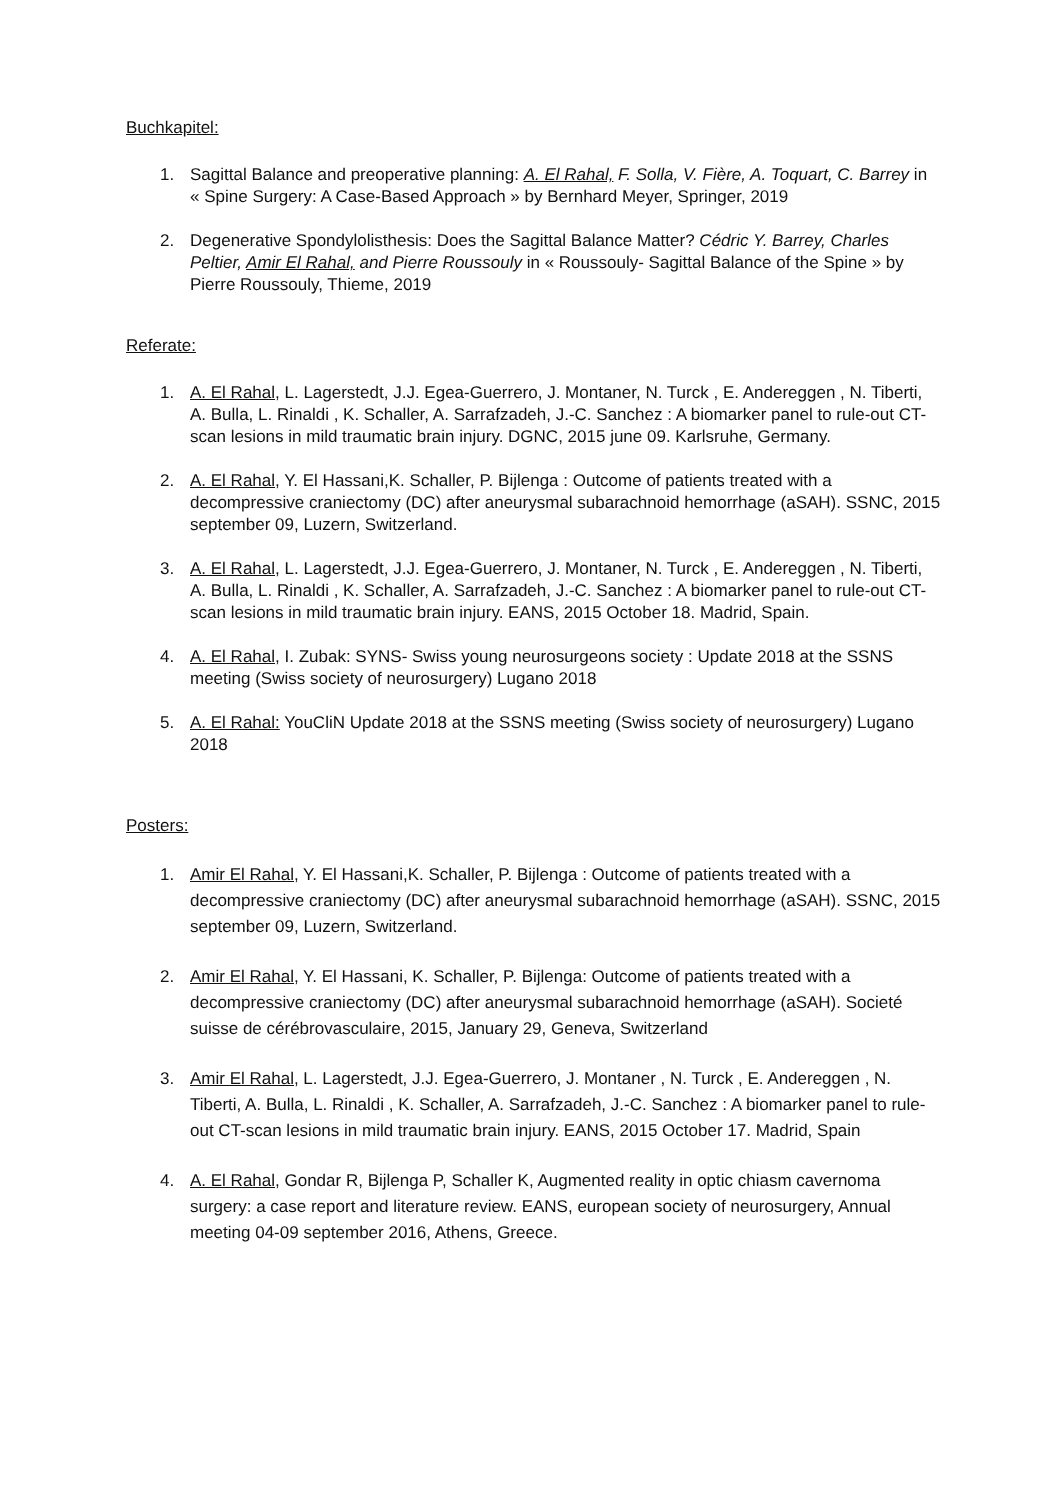Buchkapitel:
1. Sagittal Balance and preoperative planning: A. El Rahal, F. Solla, V. Fière, A. Toquart, C. Barrey in « Spine Surgery: A Case-Based Approach » by Bernhard Meyer, Springer, 2019
2. Degenerative Spondylolisthesis: Does the Sagittal Balance Matter? Cédric Y. Barrey, Charles Peltier, Amir El Rahal, and Pierre Roussouly in « Roussouly- Sagittal Balance of the Spine » by Pierre Roussouly, Thieme, 2019
Referate:
1. A. El Rahal, L. Lagerstedt, J.J. Egea-Guerrero, J. Montaner, N. Turck , E. Andereggen , N. Tiberti, A. Bulla, L. Rinaldi , K. Schaller, A. Sarrafzadeh, J.-C. Sanchez : A biomarker panel to rule-out CT-scan lesions in mild traumatic brain injury. DGNC, 2015 june 09. Karlsruhe, Germany.
2. A. El Rahal, Y. El Hassani,K. Schaller, P. Bijlenga : Outcome of patients treated with a decompressive craniectomy (DC) after aneurysmal subarachnoid hemorrhage (aSAH). SSNC, 2015 september 09, Luzern, Switzerland.
3. A. El Rahal, L. Lagerstedt, J.J. Egea-Guerrero, J. Montaner, N. Turck , E. Andereggen , N. Tiberti, A. Bulla, L. Rinaldi , K. Schaller, A. Sarrafzadeh, J.-C. Sanchez : A biomarker panel to rule-out CT-scan lesions in mild traumatic brain injury. EANS, 2015 October 18. Madrid, Spain.
4. A. El Rahal, I. Zubak: SYNS- Swiss young neurosurgeons society : Update 2018 at the SSNS meeting (Swiss society of neurosurgery) Lugano 2018
5. A. El Rahal: YouCliN Update 2018 at the SSNS meeting (Swiss society of neurosurgery) Lugano 2018
Posters:
1. Amir El Rahal, Y. El Hassani,K. Schaller, P. Bijlenga : Outcome of patients treated with a decompressive craniectomy (DC) after aneurysmal subarachnoid hemorrhage (aSAH). SSNC, 2015 september 09, Luzern, Switzerland.
2. Amir El Rahal, Y. El Hassani, K. Schaller, P. Bijlenga: Outcome of patients treated with a decompressive craniectomy (DC) after aneurysmal subarachnoid hemorrhage (aSAH). Societé suisse de cérébrovasculaire, 2015, January 29, Geneva, Switzerland
3. Amir El Rahal, L. Lagerstedt, J.J. Egea-Guerrero, J. Montaner , N. Turck , E. Andereggen , N. Tiberti, A. Bulla, L. Rinaldi , K. Schaller, A. Sarrafzadeh, J.-C. Sanchez : A biomarker panel to rule-out CT-scan lesions in mild traumatic brain injury. EANS, 2015 October 17. Madrid, Spain
4. A. El Rahal, Gondar R, Bijlenga P, Schaller K, Augmented reality in optic chiasm cavernoma surgery: a case report and literature review. EANS, european society of neurosurgery, Annual meeting 04-09 september 2016, Athens, Greece.